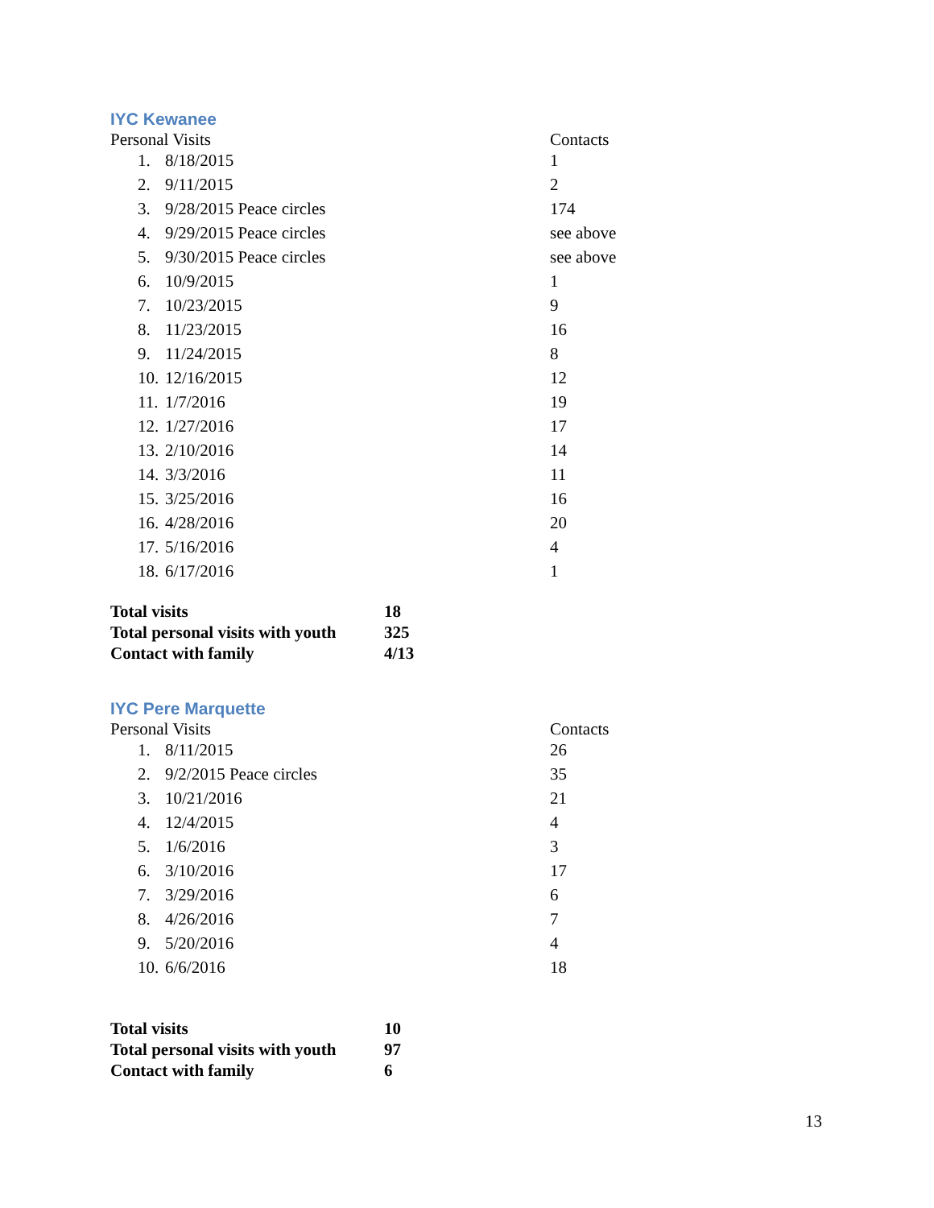IYC Kewanee
| Personal Visits | | Contacts |
| --- | --- | --- |
| 1. | 8/18/2015 | 1 |
| 2. | 9/11/2015 | 2 |
| 3. | 9/28/2015 Peace circles | 174 |
| 4. | 9/29/2015 Peace circles | see above |
| 5. | 9/30/2015 Peace circles | see above |
| 6. | 10/9/2015 | 1 |
| 7. | 10/23/2015 | 9 |
| 8. | 11/23/2015 | 16 |
| 9. | 11/24/2015 | 8 |
| 10. | 12/16/2015 | 12 |
| 11. | 1/7/2016 | 19 |
| 12. | 1/27/2016 | 17 |
| 13. | 2/10/2016 | 14 |
| 14. | 3/3/2016 | 11 |
| 15. | 3/25/2016 | 16 |
| 16. | 4/28/2016 | 20 |
| 17. | 5/16/2016 | 4 |
| 18. | 6/17/2016 | 1 |
| Total visits | 18 |
| Total personal visits with youth | 325 |
| Contact with family | 4/13 |
IYC Pere Marquette
| Personal Visits | | Contacts |
| --- | --- | --- |
| 1. | 8/11/2015 | 26 |
| 2. | 9/2/2015 Peace circles | 35 |
| 3. | 10/21/2016 | 21 |
| 4. | 12/4/2015 | 4 |
| 5. | 1/6/2016 | 3 |
| 6. | 3/10/2016 | 17 |
| 7. | 3/29/2016 | 6 |
| 8. | 4/26/2016 | 7 |
| 9. | 5/20/2016 | 4 |
| 10. | 6/6/2016 | 18 |
| Total visits | 10 |
| Total personal visits with youth | 97 |
| Contact with family | 6 |
13